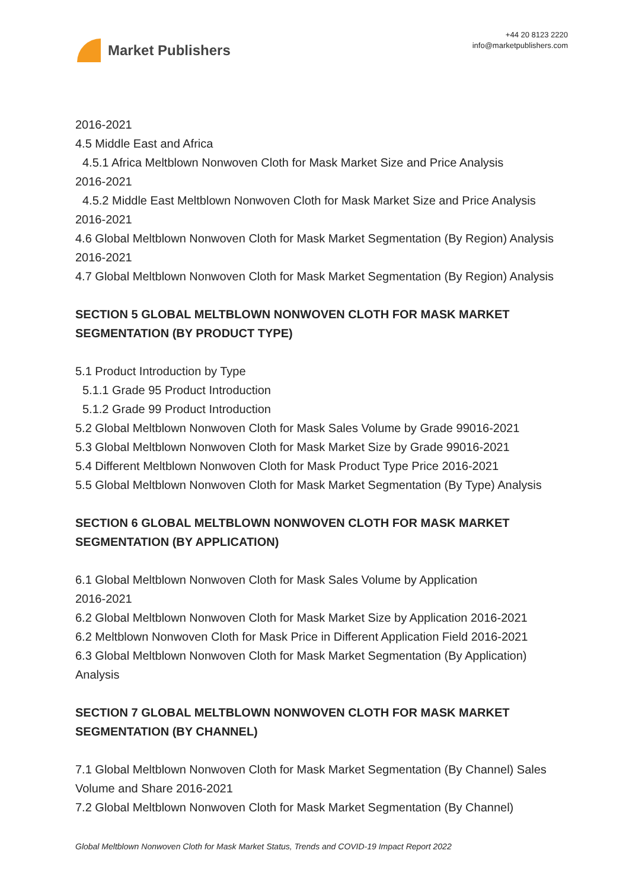Market Publishers
+44 20 8123 2220
info@marketpublishers.com
2016-2021
4.5 Middle East and Africa
4.5.1 Africa Meltblown Nonwoven Cloth for Mask Market Size and Price Analysis
2016-2021
4.5.2 Middle East Meltblown Nonwoven Cloth for Mask Market Size and Price Analysis
2016-2021
4.6 Global Meltblown Nonwoven Cloth for Mask Market Segmentation (By Region) Analysis 2016-2021
4.7 Global Meltblown Nonwoven Cloth for Mask Market Segmentation (By Region) Analysis
SECTION 5 GLOBAL MELTBLOWN NONWOVEN CLOTH FOR MASK MARKET SEGMENTATION (BY PRODUCT TYPE)
5.1 Product Introduction by Type
5.1.1 Grade 95 Product Introduction
5.1.2 Grade 99 Product Introduction
5.2 Global Meltblown Nonwoven Cloth for Mask Sales Volume by Grade 99016-2021
5.3 Global Meltblown Nonwoven Cloth for Mask Market Size by Grade 99016-2021
5.4 Different Meltblown Nonwoven Cloth for Mask Product Type Price 2016-2021
5.5 Global Meltblown Nonwoven Cloth for Mask Market Segmentation (By Type) Analysis
SECTION 6 GLOBAL MELTBLOWN NONWOVEN CLOTH FOR MASK MARKET SEGMENTATION (BY APPLICATION)
6.1 Global Meltblown Nonwoven Cloth for Mask Sales Volume by Application
2016-2021
6.2 Global Meltblown Nonwoven Cloth for Mask Market Size by Application 2016-2021
6.2 Meltblown Nonwoven Cloth for Mask Price in Different Application Field 2016-2021
6.3 Global Meltblown Nonwoven Cloth for Mask Market Segmentation (By Application) Analysis
SECTION 7 GLOBAL MELTBLOWN NONWOVEN CLOTH FOR MASK MARKET SEGMENTATION (BY CHANNEL)
7.1 Global Meltblown Nonwoven Cloth for Mask Market Segmentation (By Channel) Sales Volume and Share 2016-2021
7.2 Global Meltblown Nonwoven Cloth for Mask Market Segmentation (By Channel)
Global Meltblown Nonwoven Cloth for Mask Market Status, Trends and COVID-19 Impact Report 2022